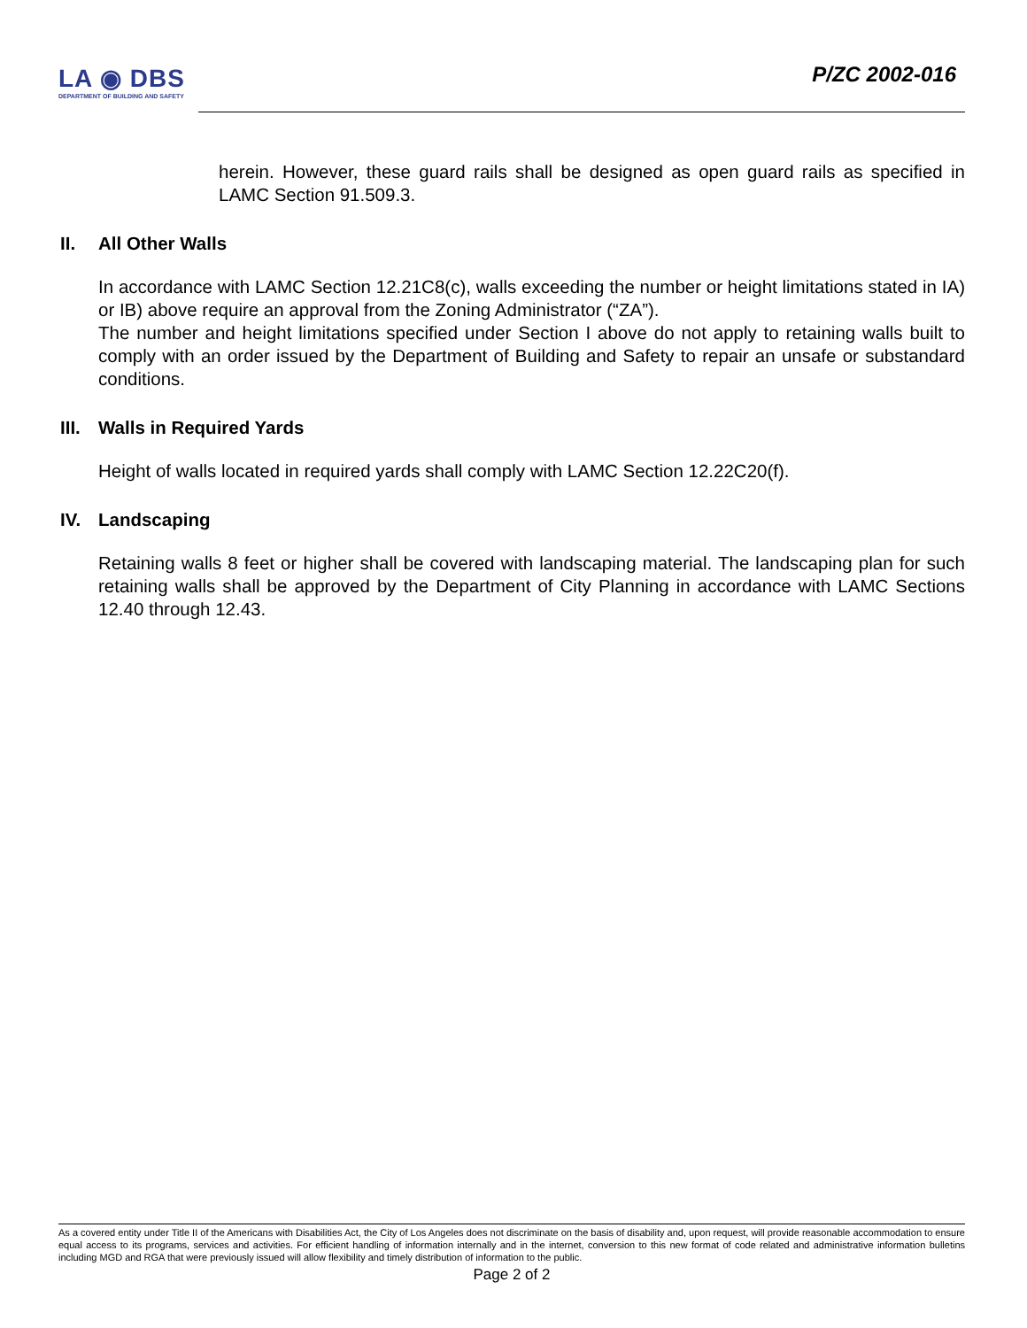LA ◉ DBS
DEPARTMENT OF BUILDING AND SAFETY
P/ZC 2002-016
herein. However, these guard rails shall be designed as open guard rails as specified in LAMC Section 91.509.3.
II. All Other Walls
In accordance with LAMC Section 12.21C8(c), walls exceeding the number or height limitations stated in IA) or IB) above require an approval from the Zoning Administrator (“ZA”).
The number and height limitations specified under Section I above do not apply to retaining walls built to comply with an order issued by the Department of Building and Safety to repair an unsafe or substandard conditions.
III. Walls in Required Yards
Height of walls located in required yards shall comply with LAMC Section 12.22C20(f).
IV. Landscaping
Retaining walls 8 feet or higher shall be covered with landscaping material. The landscaping plan for such retaining walls shall be approved by the Department of City Planning in accordance with LAMC Sections 12.40 through 12.43.
As a covered entity under Title II of the Americans with Disabilities Act, the City of Los Angeles does not discriminate on the basis of disability and, upon request, will provide reasonable accommodation to ensure equal access to its programs, services and activities. For efficient handling of information internally and in the internet, conversion to this new format of code related and administrative information bulletins including MGD and RGA that were previously issued will allow flexibility and timely distribution of information to the public.
Page 2 of 2